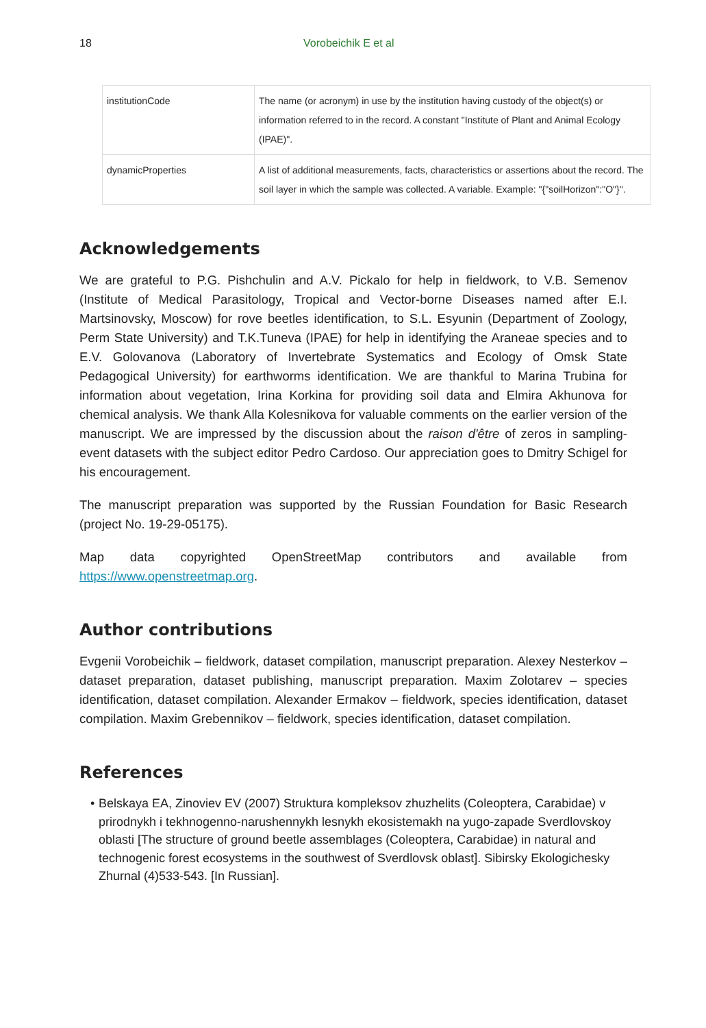18 Vorobeichik E et al
| institutionCode | The name (or acronym) in use by the institution having custody of the object(s) or information referred to in the record. A constant "Institute of Plant and Animal Ecology (IPAE)". |
| dynamicProperties | A list of additional measurements, facts, characteristics or assertions about the record. The soil layer in which the sample was collected. A variable. Example: "{"soilHorizon":"O"}". |
Acknowledgements
We are grateful to P.G. Pishchulin and A.V. Pickalo for help in fieldwork, to V.B. Semenov (Institute of Medical Parasitology, Tropical and Vector-borne Diseases named after E.I. Martsinovsky, Moscow) for rove beetles identification, to S.L. Esyunin (Department of Zoology, Perm State University) and T.K.Tuneva (IPAE) for help in identifying the Araneae species and to E.V. Golovanova (Laboratory of Invertebrate Systematics and Ecology of Omsk State Pedagogical University) for earthworms identification. We are thankful to Marina Trubina for information about vegetation, Irina Korkina for providing soil data and Elmira Akhunova for chemical analysis. We thank Alla Kolesnikova for valuable comments on the earlier version of the manuscript. We are impressed by the discussion about the raison d'être of zeros in sampling-event datasets with the subject editor Pedro Cardoso. Our appreciation goes to Dmitry Schigel for his encouragement.
The manuscript preparation was supported by the Russian Foundation for Basic Research (project No. 19-29-05175).
Map data copyrighted OpenStreetMap contributors and available from https://www.openstreetmap.org.
Author contributions
Evgenii Vorobeichik – fieldwork, dataset compilation, manuscript preparation. Alexey Nesterkov – dataset preparation, dataset publishing, manuscript preparation. Maxim Zolotarev – species identification, dataset compilation. Alexander Ermakov – fieldwork, species identification, dataset compilation. Maxim Grebennikov – fieldwork, species identification, dataset compilation.
References
• Belskaya EA, Zinoviev EV (2007) Struktura kompleksov zhuzhelits (Coleoptera, Carabidae) v prirodnykh i tekhnogenno-narushennykh lesnykh ekosistemakh na yugo-zapade Sverdlovskoy oblasti [The structure of ground beetle assemblages (Coleoptera, Carabidae) in natural and technogenic forest ecosystems in the southwest of Sverdlovsk oblast]. Sibirsky Ekologichesky Zhurnal (4)533-543. [In Russian].